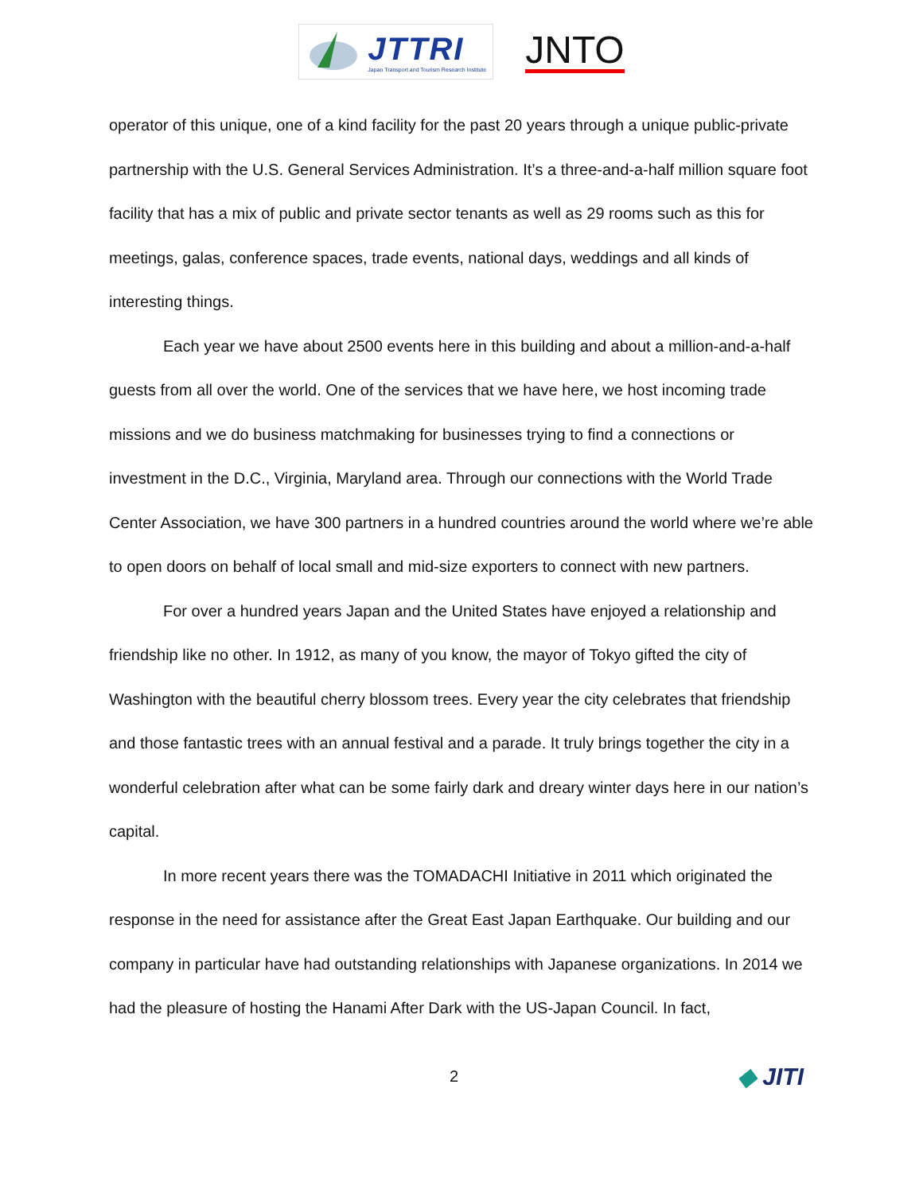JTTRI
Japan Transport and Tourism Research Institute
JNTO
operator of this unique, one of a kind facility for the past 20 years through a unique public-private partnership with the U.S. General Services Administration. It’s a three-and-a-half million square foot facility that has a mix of public and private sector tenants as well as 29 rooms such as this for meetings, galas, conference spaces, trade events, national days, weddings and all kinds of interesting things.
Each year we have about 2500 events here in this building and about a million-and-a-half guests from all over the world. One of the services that we have here, we host incoming trade missions and we do business matchmaking for businesses trying to find a connections or investment in the D.C., Virginia, Maryland area. Through our connections with the World Trade Center Association, we have 300 partners in a hundred countries around the world where we’re able to open doors on behalf of local small and mid-size exporters to connect with new partners.
For over a hundred years Japan and the United States have enjoyed a relationship and friendship like no other. In 1912, as many of you know, the mayor of Tokyo gifted the city of Washington with the beautiful cherry blossom trees. Every year the city celebrates that friendship and those fantastic trees with an annual festival and a parade. It truly brings together the city in a wonderful celebration after what can be some fairly dark and dreary winter days here in our nation’s capital.
In more recent years there was the TOMADACHI Initiative in 2011 which originated the response in the need for assistance after the Great East Japan Earthquake. Our building and our company in particular have had outstanding relationships with Japanese organizations. In 2014 we had the pleasure of hosting the Hanami After Dark with the US-Japan Council. In fact,
2
◆ JITI